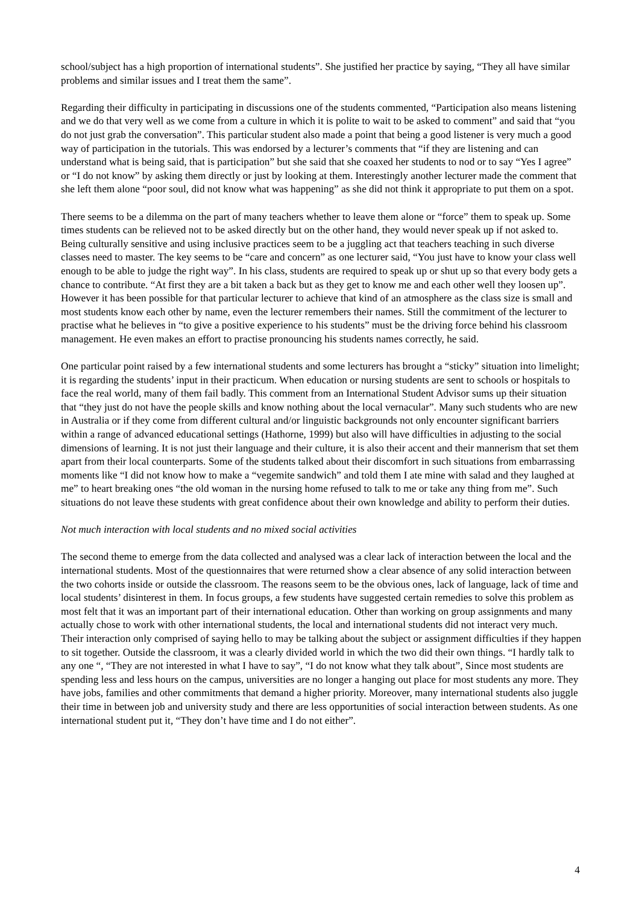school/subject has a high proportion of international students”. She justified her practice by saying, “They all have similar problems and similar issues and I treat them the same”.
Regarding their difficulty in participating in discussions one of the students commented, “Participation also means listening and we do that very well as we come from a culture in which it is polite to wait to be asked to comment” and said that “you do not just grab the conversation”. This particular student also made a point that being a good listener is very much a good way of participation in the tutorials. This was endorsed by a lecturer’s comments that “if they are listening and can understand what is being said, that is participation” but she said that she coaxed her students to nod or to say “Yes I agree” or “I do not know” by asking them directly or just by looking at them. Interestingly another lecturer made the comment that she left them alone “poor soul, did not know what was happening” as she did not think it appropriate to put them on a spot.
There seems to be a dilemma on the part of many teachers whether to leave them alone or “force” them to speak up. Some times students can be relieved not to be asked directly but on the other hand, they would never speak up if not asked to. Being culturally sensitive and using inclusive practices seem to be a juggling act that teachers teaching in such diverse classes need to master. The key seems to be “care and concern” as one lecturer said, “You just have to know your class well enough to be able to judge the right way”. In his class, students are required to speak up or shut up so that every body gets a chance to contribute. “At first they are a bit taken a back but as they get to know me and each other well they loosen up”. However it has been possible for that particular lecturer to achieve that kind of an atmosphere as the class size is small and most students know each other by name, even the lecturer remembers their names. Still the commitment of the lecturer to practise what he believes in “to give a positive experience to his students” must be the driving force behind his classroom management. He even makes an effort to practise pronouncing his students names correctly, he said.
One particular point raised by a few international students and some lecturers has brought a “sticky” situation into limelight; it is regarding the students’ input in their practicum. When education or nursing students are sent to schools or hospitals to face the real world, many of them fail badly. This comment from an International Student Advisor sums up their situation that “they just do not have the people skills and know nothing about the local vernacular”. Many such students who are new in Australia or if they come from different cultural and/or linguistic backgrounds not only encounter significant barriers within a range of advanced educational settings (Hathorne, 1999) but also will have difficulties in adjusting to the social dimensions of learning. It is not just their language and their culture, it is also their accent and their mannerism that set them apart from their local counterparts. Some of the students talked about their discomfort in such situations from embarrassing moments like “I did not know how to make a “vegemite sandwich” and told them I ate mine with salad and they laughed at me” to heart breaking ones “the old woman in the nursing home refused to talk to me or take any thing from me”. Such situations do not leave these students with great confidence about their own knowledge and ability to perform their duties.
Not much interaction with local students and no mixed social activities
The second theme to emerge from the data collected and analysed was a clear lack of interaction between the local and the international students. Most of the questionnaires that were returned show a clear absence of any solid interaction between the two cohorts inside or outside the classroom. The reasons seem to be the obvious ones, lack of language, lack of time and local students’ disinterest in them. In focus groups, a few students have suggested certain remedies to solve this problem as most felt that it was an important part of their international education. Other than working on group assignments and many actually chose to work with other international students, the local and international students did not interact very much. Their interaction only comprised of saying hello to may be talking about the subject or assignment difficulties if they happen to sit together. Outside the classroom, it was a clearly divided world in which the two did their own things. “I hardly talk to any one “, “They are not interested in what I have to say”, “I do not know what they talk about”, Since most students are spending less and less hours on the campus, universities are no longer a hanging out place for most students any more. They have jobs, families and other commitments that demand a higher priority. Moreover, many international students also juggle their time in between job and university study and there are less opportunities of social interaction between students. As one international student put it, “They don’t have time and I do not either”.
4